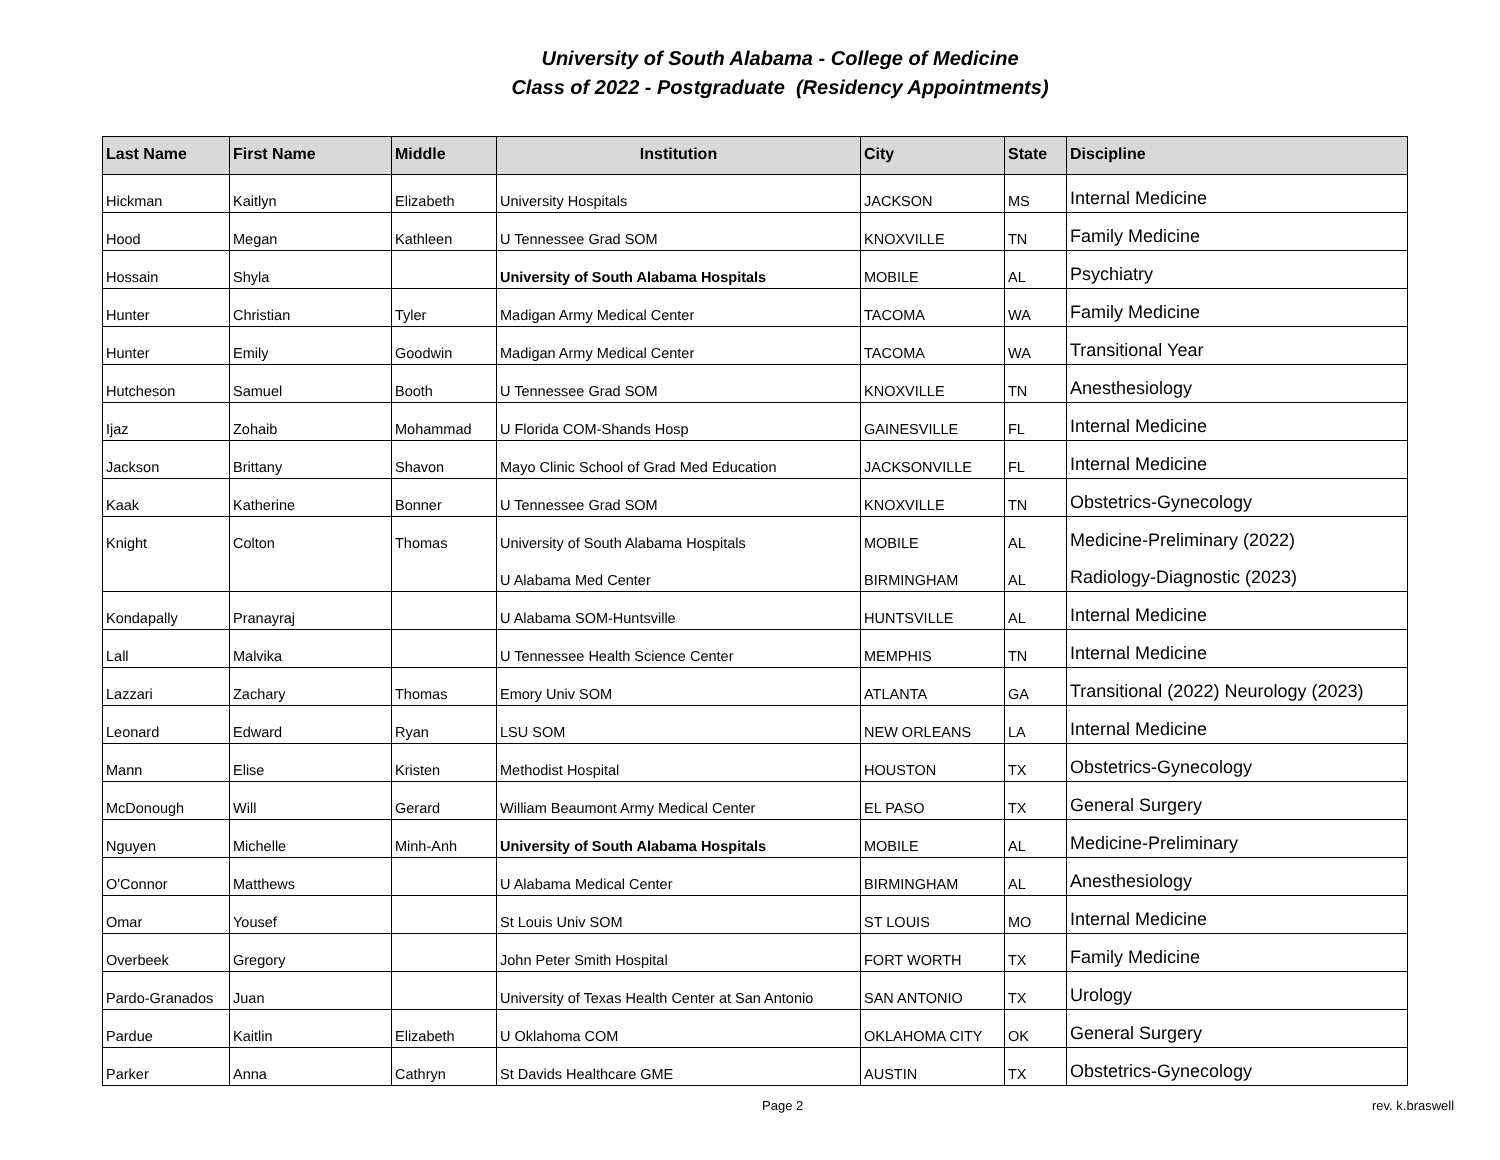University of South Alabama - College of Medicine
Class of 2022 - Postgraduate (Residency Appointments)
| Last Name | First Name | Middle | Institution | City | State | Discipline |
| --- | --- | --- | --- | --- | --- | --- |
| Hickman | Kaitlyn | Elizabeth | University Hospitals | JACKSON | MS | Internal Medicine |
| Hood | Megan | Kathleen | U Tennessee Grad SOM | KNOXVILLE | TN | Family Medicine |
| Hossain | Shyla | | University of South Alabama Hospitals | MOBILE | AL | Psychiatry |
| Hunter | Christian | Tyler | Madigan Army Medical Center | TACOMA | WA | Family Medicine |
| Hunter | Emily | Goodwin | Madigan Army Medical Center | TACOMA | WA | Transitional Year |
| Hutcheson | Samuel | Booth | U Tennessee Grad SOM | KNOXVILLE | TN | Anesthesiology |
| Ijaz | Zohaib | Mohammad | U Florida COM-Shands Hosp | GAINESVILLE | FL | Internal Medicine |
| Jackson | Brittany | Shavon | Mayo Clinic School of Grad Med Education | JACKSONVILLE | FL | Internal Medicine |
| Kaak | Katherine | Bonner | U Tennessee Grad SOM | KNOXVILLE | TN | Obstetrics-Gynecology |
| Knight | Colton | Thomas | University of South Alabama Hospitals | MOBILE | AL | Medicine-Preliminary (2022) |
| | | | U Alabama Med Center | BIRMINGHAM | AL | Radiology-Diagnostic (2023) |
| Kondapally | Pranayraj | | U Alabama SOM-Huntsville | HUNTSVILLE | AL | Internal Medicine |
| Lall | Malvika | | U Tennessee Health Science Center | MEMPHIS | TN | Internal Medicine |
| Lazzari | Zachary | Thomas | Emory Univ SOM | ATLANTA | GA | Transitional (2022) Neurology (2023) |
| Leonard | Edward | Ryan | LSU SOM | NEW ORLEANS | LA | Internal Medicine |
| Mann | Elise | Kristen | Methodist Hospital | HOUSTON | TX | Obstetrics-Gynecology |
| McDonough | Will | Gerard | William Beaumont Army Medical Center | EL PASO | TX | General Surgery |
| Nguyen | Michelle | Minh-Anh | University of South Alabama Hospitals | MOBILE | AL | Medicine-Preliminary |
| O'Connor | Matthews | | U Alabama Medical Center | BIRMINGHAM | AL | Anesthesiology |
| Omar | Yousef | | St Louis Univ SOM | ST LOUIS | MO | Internal Medicine |
| Overbeek | Gregory | | John Peter Smith Hospital | FORT WORTH | TX | Family Medicine |
| Pardo-Granados | Juan | | University of Texas Health Center at San Antonio | SAN ANTONIO | TX | Urology |
| Pardue | Kaitlin | Elizabeth | U Oklahoma COM | OKLAHOMA CITY | OK | General Surgery |
| Parker | Anna | Cathryn | St Davids Healthcare GME | AUSTIN | TX | Obstetrics-Gynecology |
Page 2 rev. k.braswell